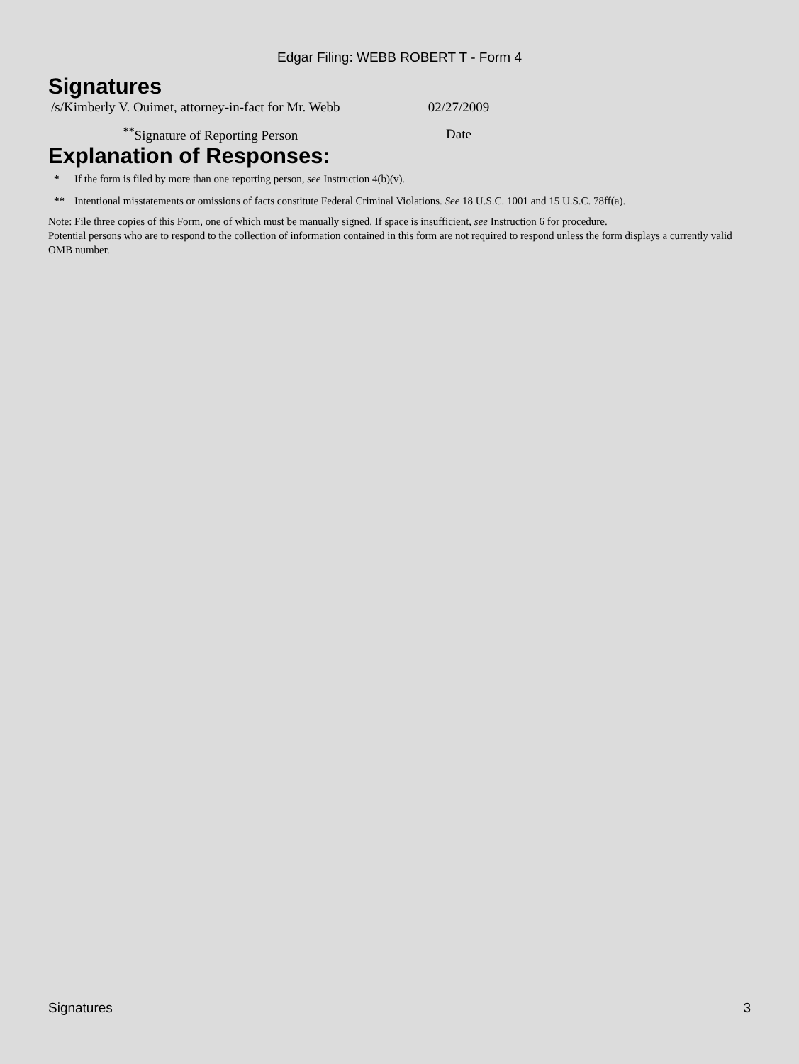Edgar Filing: WEBB ROBERT T - Form 4
Signatures
| /s/Kimberly V. Ouimet, attorney-in-fact for Mr. Webb | 02/27/2009 |
| <sup>**</sup> Signature of Reporting Person | Date |
Explanation of Responses:
| * | If the form is filed by more than one reporting person, see Instruction 4(b)(v). |
| ** | Intentional misstatements or omissions of facts constitute Federal Criminal Violations. See 18 U.S.C. 1001 and 15 U.S.C. 78ff(a). |
Note: File three copies of this Form, one of which must be manually signed. If space is insufficient, see Instruction 6 for procedure.
Potential persons who are to respond to the collection of information contained in this form are not required to respond unless the form displays a currently valid OMB number.
Signatures 3